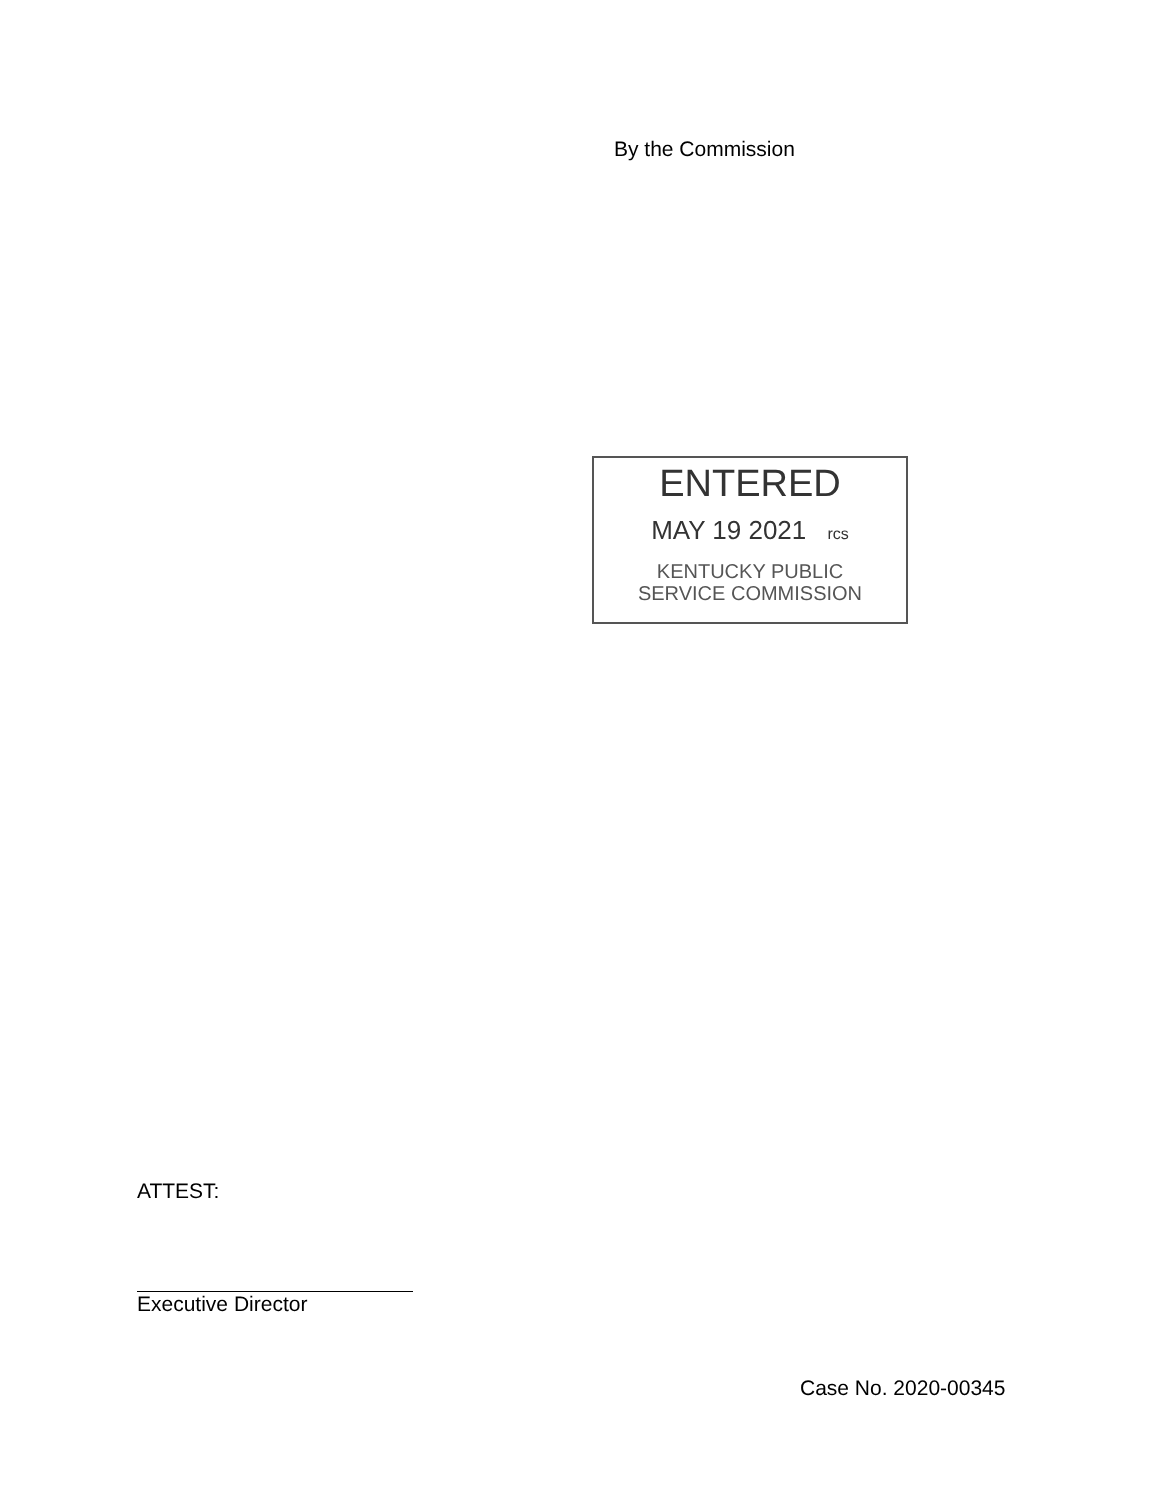By the Commission
ENTERED
MAY 19 2021 rcs
KENTUCKY PUBLIC
SERVICE COMMISSION
ATTEST:
Executive Director
Case No. 2020-00345